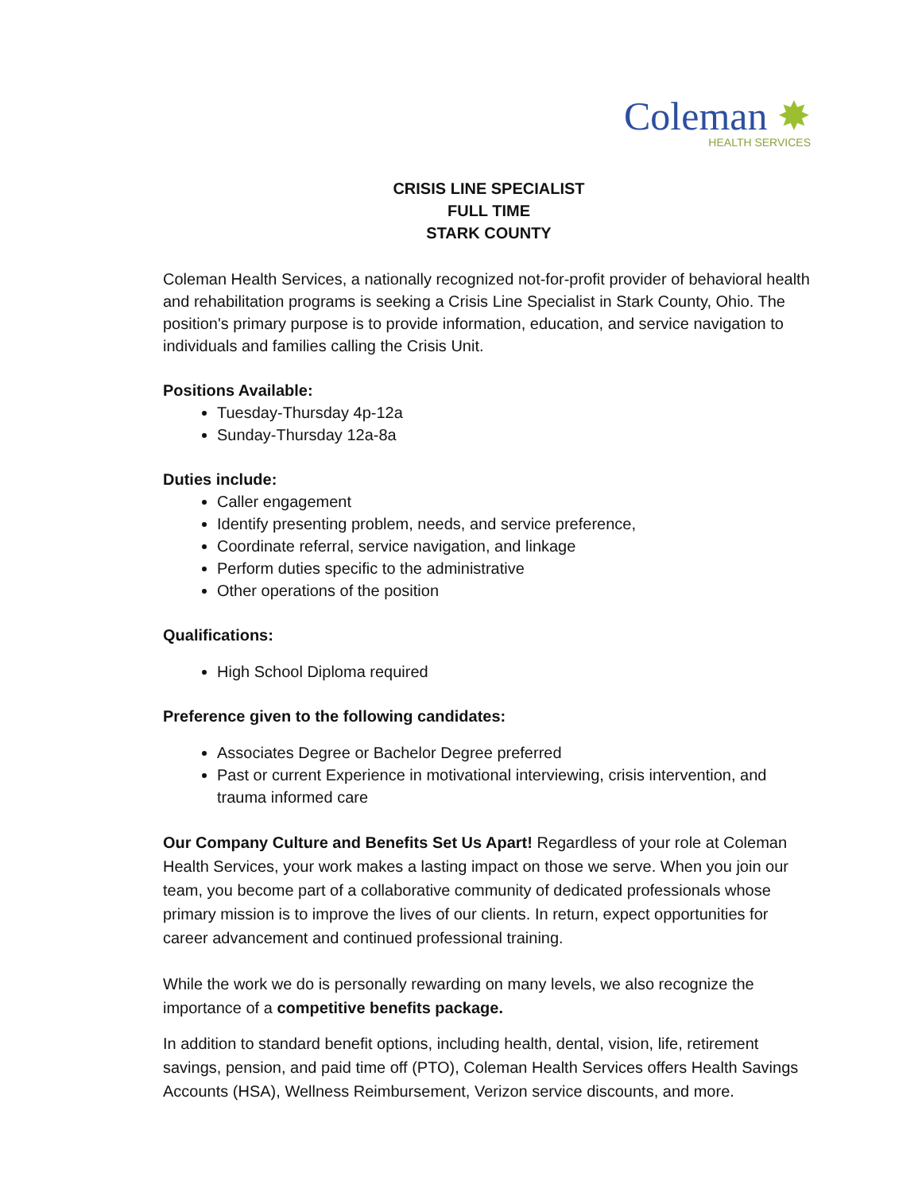Coleman ✸
HEALTH SERVICES
CRISIS LINE SPECIALIST
FULL TIME
STARK COUNTY
Coleman Health Services, a nationally recognized not-for-profit provider of behavioral health and rehabilitation programs is seeking a Crisis Line Specialist in Stark County, Ohio. The position's primary purpose is to provide information, education, and service navigation to individuals and families calling the Crisis Unit.
Positions Available:
Tuesday-Thursday 4p-12a
Sunday-Thursday 12a-8a
Duties include:
Caller engagement
Identify presenting problem, needs, and service preference,
Coordinate referral, service navigation, and linkage
Perform duties specific to the administrative
Other operations of the position
Qualifications:
High School Diploma required
Preference given to the following candidates:
Associates Degree or Bachelor Degree preferred
Past or current Experience in motivational interviewing, crisis intervention, and trauma informed care
Our Company Culture and Benefits Set Us Apart! Regardless of your role at Coleman Health Services, your work makes a lasting impact on those we serve. When you join our team, you become part of a collaborative community of dedicated professionals whose primary mission is to improve the lives of our clients. In return, expect opportunities for career advancement and continued professional training.
While the work we do is personally rewarding on many levels, we also recognize the importance of a competitive benefits package.
In addition to standard benefit options, including health, dental, vision, life, retirement savings, pension, and paid time off (PTO), Coleman Health Services offers Health Savings Accounts (HSA), Wellness Reimbursement, Verizon service discounts, and more.